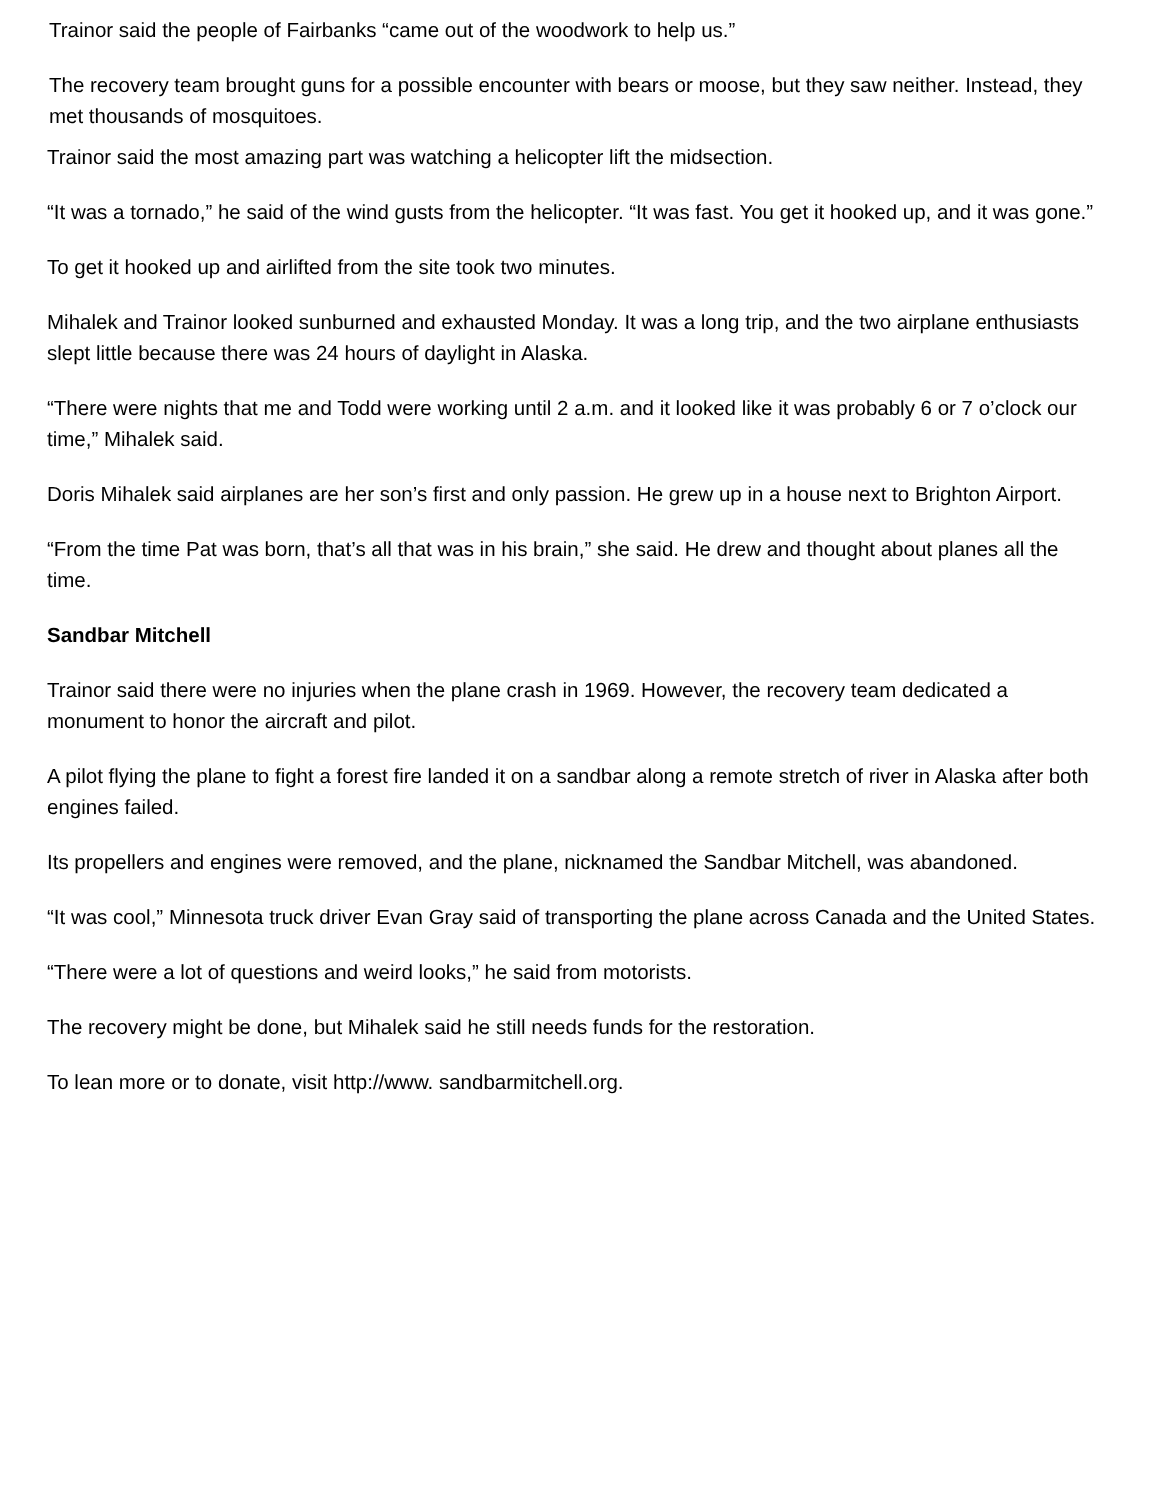Trainor said the people of Fairbanks “came out of the woodwork to help us.”
The recovery team brought guns for a possible encounter with bears or moose, but they saw neither. Instead, they met thousands of mosquitoes.
Trainor said the most amazing part was watching a helicopter lift the midsection.
“It was a tornado,” he said of the wind gusts from the helicopter. “It was fast. You get it hooked up, and it was gone.”
To get it hooked up and airlifted from the site took two minutes.
Mihalek and Trainor looked sunburned and exhausted Monday. It was a long trip, and the two airplane enthusiasts slept little because there was 24 hours of daylight in Alaska.
“There were nights that me and Todd were working until 2 a.m. and it looked like it was probably 6 or 7 o’clock our time,” Mihalek said.
Doris Mihalek said airplanes are her son’s first and only passion. He grew up in a house next to Brighton Airport.
“From the time Pat was born, that’s all that was in his brain,” she said. He drew and thought about planes all the time.
Sandbar Mitchell
Trainor said there were no injuries when the plane crash in 1969. However, the recovery team dedicated a monument to honor the aircraft and pilot.
A pilot flying the plane to fight a forest fire landed it on a sandbar along a remote stretch of river in Alaska after both engines failed.
Its propellers and engines were removed, and the plane, nicknamed the Sandbar Mitchell, was abandoned.
“It was cool,” Minnesota truck driver Evan Gray said of transporting the plane across Canada and the United States.
“There were a lot of questions and weird looks,” he said from motorists.
The recovery might be done, but Mihalek said he still needs funds for the restoration.
To lean more or to donate, visit http://www. sandbarmitchell.org.